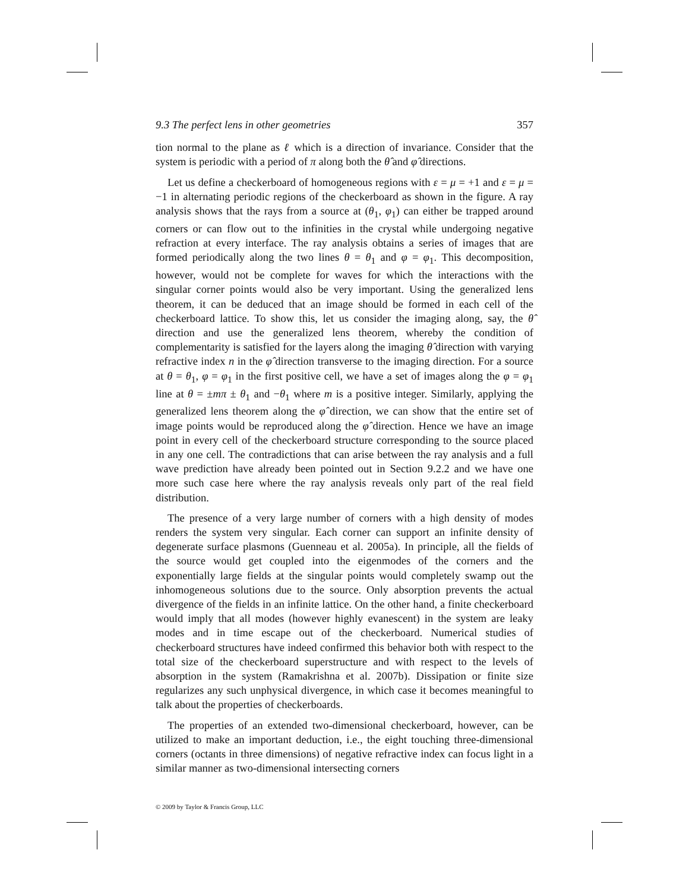9.3 The perfect lens in other geometries 357
tion normal to the plane as ℓ which is a direction of invariance. Consider that the system is periodic with a period of π along both the θ̂ and φ̂ directions.
Let us define a checkerboard of homogeneous regions with ε = μ = +1 and ε = μ = −1 in alternating periodic regions of the checkerboard as shown in the figure. A ray analysis shows that the rays from a source at (θ<sub>1</sub>, φ<sub>1</sub>) can either be trapped around corners or can flow out to the infinities in the crystal while undergoing negative refraction at every interface. The ray analysis obtains a series of images that are formed periodically along the two lines θ = θ<sub>1</sub> and φ = φ<sub>1</sub>. This decomposition, however, would not be complete for waves for which the interactions with the singular corner points would also be very important. Using the generalized lens theorem, it can be deduced that an image should be formed in each cell of the checkerboard lattice. To show this, let us consider the imaging along, say, the θ̂ direction and use the generalized lens theorem, whereby the condition of complementarity is satisfied for the layers along the imaging θ̂ direction with varying refractive index n in the φ̂ direction transverse to the imaging direction. For a source at θ = θ<sub>1</sub>, φ = φ<sub>1</sub> in the first positive cell, we have a set of images along the φ = φ<sub>1</sub> line at θ = ±mπ ± θ<sub>1</sub> and −θ<sub>1</sub> where m is a positive integer. Similarly, applying the generalized lens theorem along the φ̂ direction, we can show that the entire set of image points would be reproduced along the φ̂ direction. Hence we have an image point in every cell of the checkerboard structure corresponding to the source placed in any one cell. The contradictions that can arise between the ray analysis and a full wave prediction have already been pointed out in Section 9.2.2 and we have one more such case here where the ray analysis reveals only part of the real field distribution.
The presence of a very large number of corners with a high density of modes renders the system very singular. Each corner can support an infinite density of degenerate surface plasmons (Guenneau et al. 2005a). In principle, all the fields of the source would get coupled into the eigenmodes of the corners and the exponentially large fields at the singular points would completely swamp out the inhomogeneous solutions due to the source. Only absorption prevents the actual divergence of the fields in an infinite lattice. On the other hand, a finite checkerboard would imply that all modes (however highly evanescent) in the system are leaky modes and in time escape out of the checkerboard. Numerical studies of checkerboard structures have indeed confirmed this behavior both with respect to the total size of the checkerboard superstructure and with respect to the levels of absorption in the system (Ramakrishna et al. 2007b). Dissipation or finite size regularizes any such unphysical divergence, in which case it becomes meaningful to talk about the properties of checkerboards.
The properties of an extended two-dimensional checkerboard, however, can be utilized to make an important deduction, i.e., the eight touching three-dimensional corners (octants in three dimensions) of negative refractive index can focus light in a similar manner as two-dimensional intersecting corners
© 2009 by Taylor & Francis Group, LLC